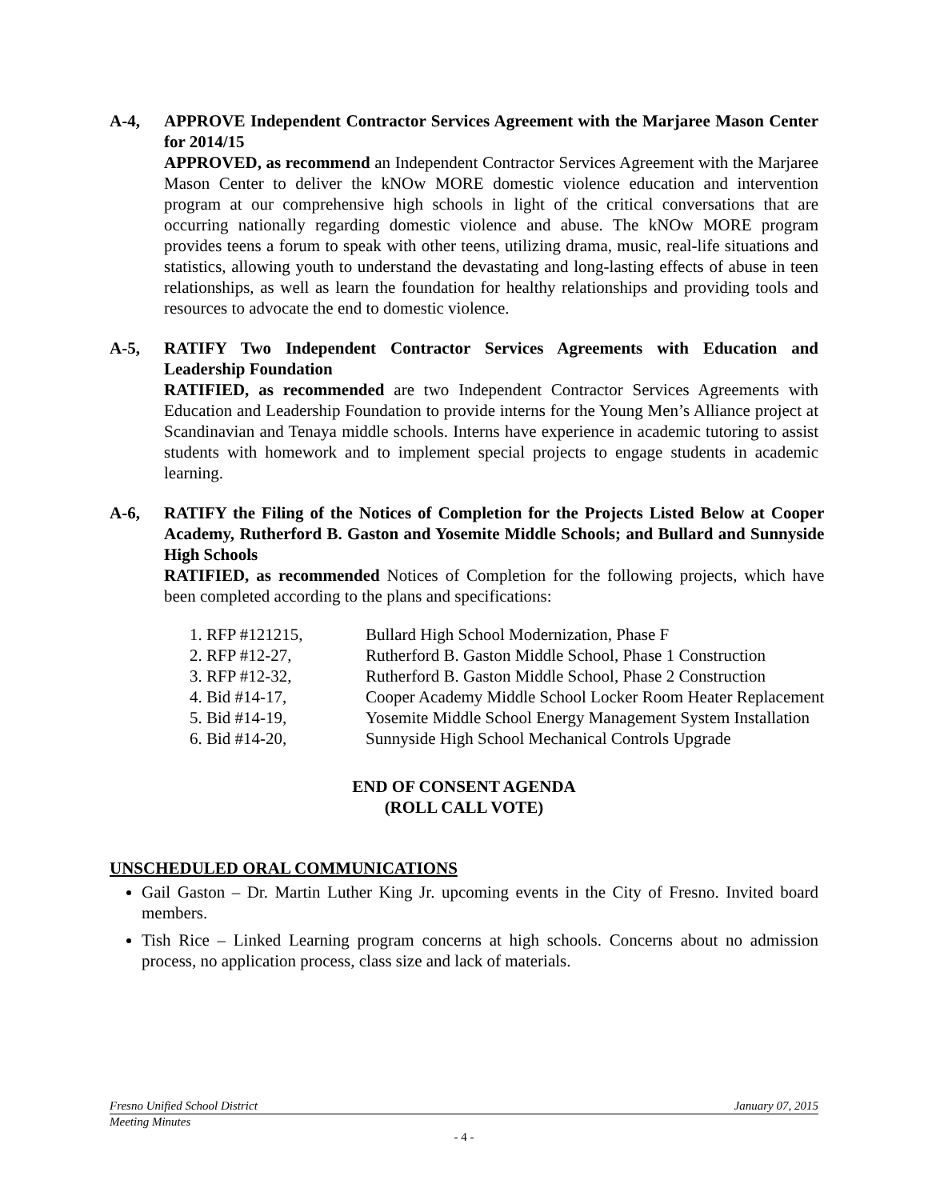A-4, APPROVE Independent Contractor Services Agreement with the Marjaree Mason Center for 2014/15
APPROVED, as recommend an Independent Contractor Services Agreement with the Marjaree Mason Center to deliver the kNOw MORE domestic violence education and intervention program at our comprehensive high schools in light of the critical conversations that are occurring nationally regarding domestic violence and abuse. The kNOw MORE program provides teens a forum to speak with other teens, utilizing drama, music, real-life situations and statistics, allowing youth to understand the devastating and long-lasting effects of abuse in teen relationships, as well as learn the foundation for healthy relationships and providing tools and resources to advocate the end to domestic violence.
A-5, RATIFY Two Independent Contractor Services Agreements with Education and Leadership Foundation
RATIFIED, as recommended are two Independent Contractor Services Agreements with Education and Leadership Foundation to provide interns for the Young Men’s Alliance project at Scandinavian and Tenaya middle schools. Interns have experience in academic tutoring to assist students with homework and to implement special projects to engage students in academic learning.
A-6, RATIFY the Filing of the Notices of Completion for the Projects Listed Below at Cooper Academy, Rutherford B. Gaston and Yosemite Middle Schools; and Bullard and Sunnyside High Schools
RATIFIED, as recommended Notices of Completion for the following projects, which have been completed according to the plans and specifications:
1. RFP #121215, Bullard High School Modernization, Phase F
2. RFP #12-27, Rutherford B. Gaston Middle School, Phase 1 Construction
3. RFP #12-32, Rutherford B. Gaston Middle School, Phase 2 Construction
4. Bid #14-17, Cooper Academy Middle School Locker Room Heater Replacement
5. Bid #14-19, Yosemite Middle School Energy Management System Installation
6. Bid #14-20, Sunnyside High School Mechanical Controls Upgrade
END OF CONSENT AGENDA
(ROLL CALL VOTE)
UNSCHEDULED ORAL COMMUNICATIONS
Gail Gaston – Dr. Martin Luther King Jr. upcoming events in the City of Fresno. Invited board members.
Tish Rice – Linked Learning program concerns at high schools. Concerns about no admission process, no application process, class size and lack of materials.
Fresno Unified School District January 07, 2015
Meeting Minutes
- 4 -